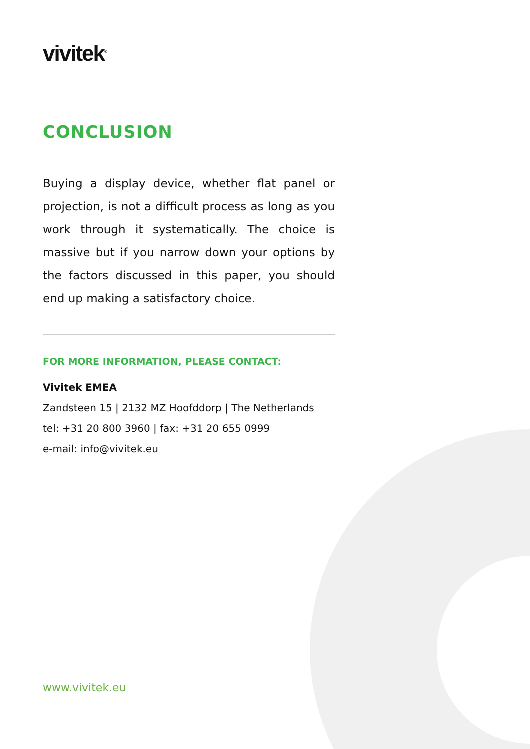vivitek<sup>®</sup>
CONCLUSION
Buying a display device, whether flat panel or projection, is not a difficult process as long as you work through it systematically. The choice is massive but if you narrow down your options by the factors discussed in this paper, you should end up making a satisfactory choice.
FOR MORE INFORMATION, PLEASE CONTACT:
Vivitek EMEA
Zandsteen 15 | 2132 MZ Hoofddorp | The Netherlands
tel: +31 20 800 3960 | fax: +31 20 655 0999
e-mail: info@vivitek.eu
www.vivitek.eu